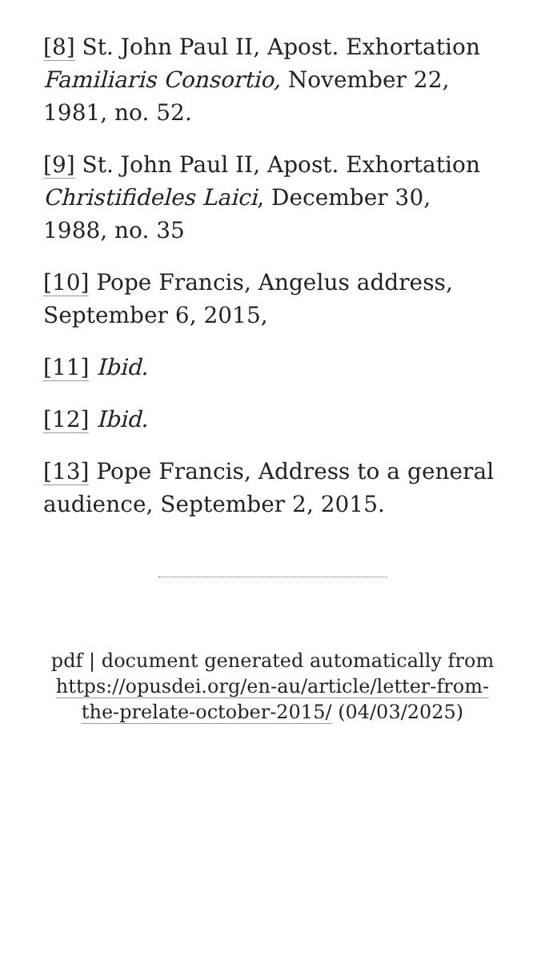[8] St. John Paul II, Apost. Exhortation Familiaris Consortio, November 22, 1981, no. 52.
[9] St. John Paul II, Apost. Exhortation Christifideles Laici, December 30, 1988, no. 35
[10] Pope Francis, Angelus address, September 6, 2015,
[11] Ibid.
[12] Ibid.
[13] Pope Francis, Address to a general audience, September 2, 2015.
pdf | document generated automatically from https://opusdei.org/en-au/article/letter-from-the-prelate-october-2015/ (04/03/2025)